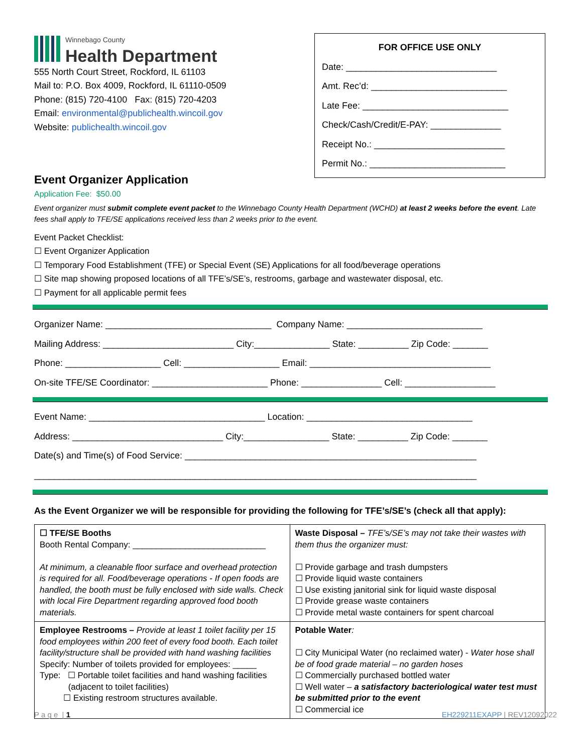Winnebago County
Health Department
555 North Court Street, Rockford, IL 61103
Mail to: P.O. Box 4009, Rockford, IL 61110-0509
Phone: (815) 720-4100 Fax: (815) 720-4203
Email: environmental@publichealth.wincoil.gov
Website: publichealth.wincoil.gov
FOR OFFICE USE ONLY
Date: ______________________________
Amt. Rec’d: ___________________________
Late Fee: _____________________________
Check/Cash/Credit/E-PAY: ______________
Receipt No.: __________________________
Permit No.: ___________________________
Event Organizer Application
Application Fee: $50.00
Event organizer must submit complete event packet to the Winnebago County Health Department (WCHD) at least 2 weeks before the event. Late fees shall apply to TFE/SE applications received less than 2 weeks prior to the event.
Event Packet Checklist:
☐ Event Organizer Application
☐ Temporary Food Establishment (TFE) or Special Event (SE) Applications for all food/beverage operations
☐ Site map showing proposed locations of all TFE’s/SE’s, restrooms, garbage and wastewater disposal, etc.
☐ Payment for all applicable permit fees
Organizer Name: _________________________________ Company Name: ___________________________
Mailing Address: __________________________ City:_______________ State: __________ Zip Code: _______
Phone: ___________________ Cell: ___________________ Email: ____________________________________
On-site TFE/SE Coordinator: _______________________ Phone: ________________ Cell: __________________
Event Name: ___________________________________ Location: _________________________________
Address: ______________________________ City:_________________ State: __________ Zip Code: _______
Date(s) and Time(s) of Food Service: __________________________________________________________
________________________________________________________________________________________
As the Event Organizer we will be responsible for providing the following for TFE’s/SE’s (check all that apply):
| ☐ TFE/SE Booths Booth Rental Company: ____________________________ At minimum, a cleanable floor surface and overhead protection is required for all. Food/beverage operations - If open foods are handled, the booth must be fully enclosed with side walls. Check with local Fire Department regarding approved food booth materials. | Waste Disposal – TFE’s/SE’s may not take their wastes with them thus the organizer must: ☐ Provide garbage and trash dumpsters ☐ Provide liquid waste containers ☐ Use existing janitorial sink for liquid waste disposal ☐ Provide grease waste containers ☐ Provide metal waste containers for spent charcoal |
| Employee Restrooms – Provide at least 1 toilet facility per 15 food employees within 200 feet of every food booth. Each toilet facility/structure shall be provided with hand washing facilities Specify: Number of toilets provided for employees: _____ Type: ☐ Portable toilet facilities and hand washing facilities (adjacent to toilet facilities) ☐ Existing restroom structures available. | Potable Water : ☐ City Municipal Water (no reclaimed water) - Water hose shall be of food grade material – no garden hoses ☐ Commercially purchased bottled water ☐ Well water – a satisfactory bacteriological water test must be submitted prior to the event ☐ Commercial ice |
P a g e | 1 EH229211EXAPP | REV12092022